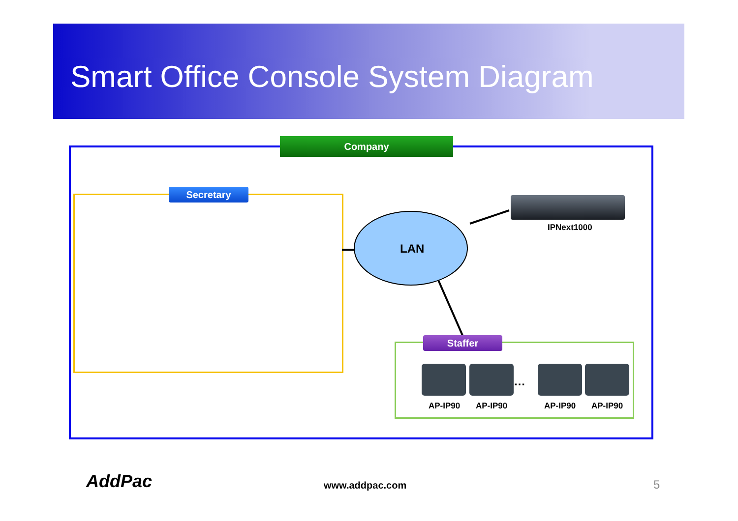Smart Office Console System Diagram
Company
Secretary
LAN
IPNext1000
Staffer
…
AP-IP90 AP-IP90 AP-IP90 AP-IP90
AddPac www.addpac.com 5